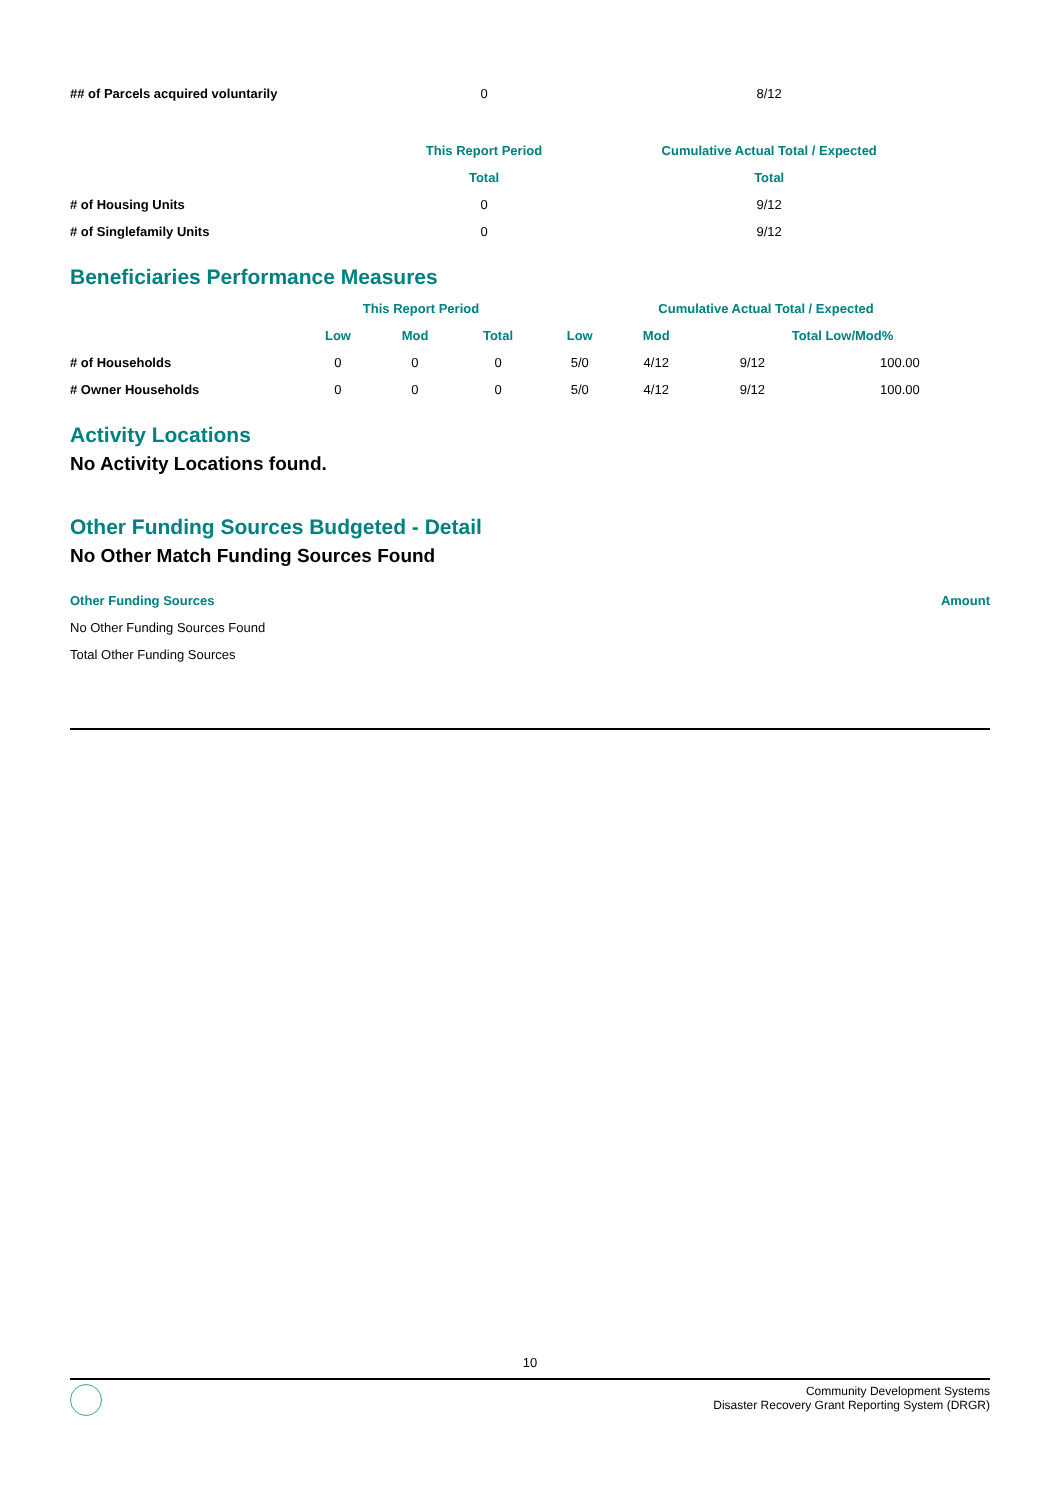| ## of Parcels acquired voluntarily | 0 | 8/12 |
| | This Report Period | Cumulative Actual Total / Expected |
| --- | --- | --- |
| | Total | Total |
| # of Housing Units | 0 | 9/12 |
| # of Singlefamily Units | 0 | 9/12 |
Beneficiaries Performance Measures
| | This Report Period | | | Cumulative Actual Total / Expected | | | |
| --- | --- | --- | --- | --- | --- | --- | --- |
| | Low | Mod | Total | Low | Mod | Total Low/Mod% | |
| # of Households | 0 | 0 | 0 | 5/0 | 4/12 | 9/12 | 100.00 |
| # Owner Households | 0 | 0 | 0 | 5/0 | 4/12 | 9/12 | 100.00 |
Activity Locations
No Activity Locations found.
Other Funding Sources Budgeted - Detail
No Other Match Funding Sources Found
| Other Funding Sources | Amount |
| No Other Funding Sources Found | |
| Total Other Funding Sources | |
10
Community Development Systems
Disaster Recovery Grant Reporting System (DRGR)